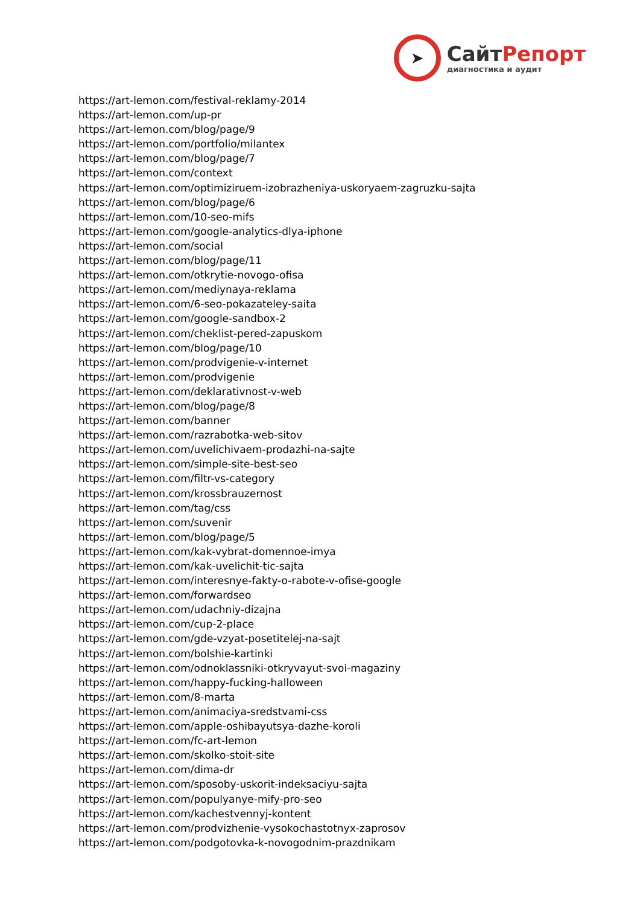➤
СайтРепорт
диагностика и аудит
https://art-lemon.com/festival-reklamy-2014
https://art-lemon.com/up-pr
https://art-lemon.com/blog/page/9
https://art-lemon.com/portfolio/milantex
https://art-lemon.com/blog/page/7
https://art-lemon.com/context
https://art-lemon.com/optimiziruem-izobrazheniya-uskoryaem-zagruzku-sajta
https://art-lemon.com/blog/page/6
https://art-lemon.com/10-seo-mifs
https://art-lemon.com/google-analytics-dlya-iphone
https://art-lemon.com/social
https://art-lemon.com/blog/page/11
https://art-lemon.com/otkrytie-novogo-ofisa
https://art-lemon.com/mediynaya-reklama
https://art-lemon.com/6-seo-pokazateley-saita
https://art-lemon.com/google-sandbox-2
https://art-lemon.com/cheklist-pered-zapuskom
https://art-lemon.com/blog/page/10
https://art-lemon.com/prodvigenie-v-internet
https://art-lemon.com/prodvigenie
https://art-lemon.com/deklarativnost-v-web
https://art-lemon.com/blog/page/8
https://art-lemon.com/banner
https://art-lemon.com/razrabotka-web-sitov
https://art-lemon.com/uvelichivaem-prodazhi-na-sajte
https://art-lemon.com/simple-site-best-seo
https://art-lemon.com/filtr-vs-category
https://art-lemon.com/krossbrauzernost
https://art-lemon.com/tag/css
https://art-lemon.com/suvenir
https://art-lemon.com/blog/page/5
https://art-lemon.com/kak-vybrat-domennoe-imya
https://art-lemon.com/kak-uvelichit-tic-sajta
https://art-lemon.com/interesnye-fakty-o-rabote-v-ofise-google
https://art-lemon.com/forwardseo
https://art-lemon.com/udachniy-dizajna
https://art-lemon.com/cup-2-place
https://art-lemon.com/gde-vzyat-posetitelej-na-sajt
https://art-lemon.com/bolshie-kartinki
https://art-lemon.com/odnoklassniki-otkryvayut-svoi-magaziny
https://art-lemon.com/happy-fucking-halloween
https://art-lemon.com/8-marta
https://art-lemon.com/animaciya-sredstvami-css
https://art-lemon.com/apple-oshibayutsya-dazhe-koroli
https://art-lemon.com/fc-art-lemon
https://art-lemon.com/skolko-stoit-site
https://art-lemon.com/dima-dr
https://art-lemon.com/sposoby-uskorit-indeksaciyu-sajta
https://art-lemon.com/populyanye-mify-pro-seo
https://art-lemon.com/kachestvennyj-kontent
https://art-lemon.com/prodvizhenie-vysokochastotnyx-zaprosov
https://art-lemon.com/podgotovka-k-novogodnim-prazdnikam